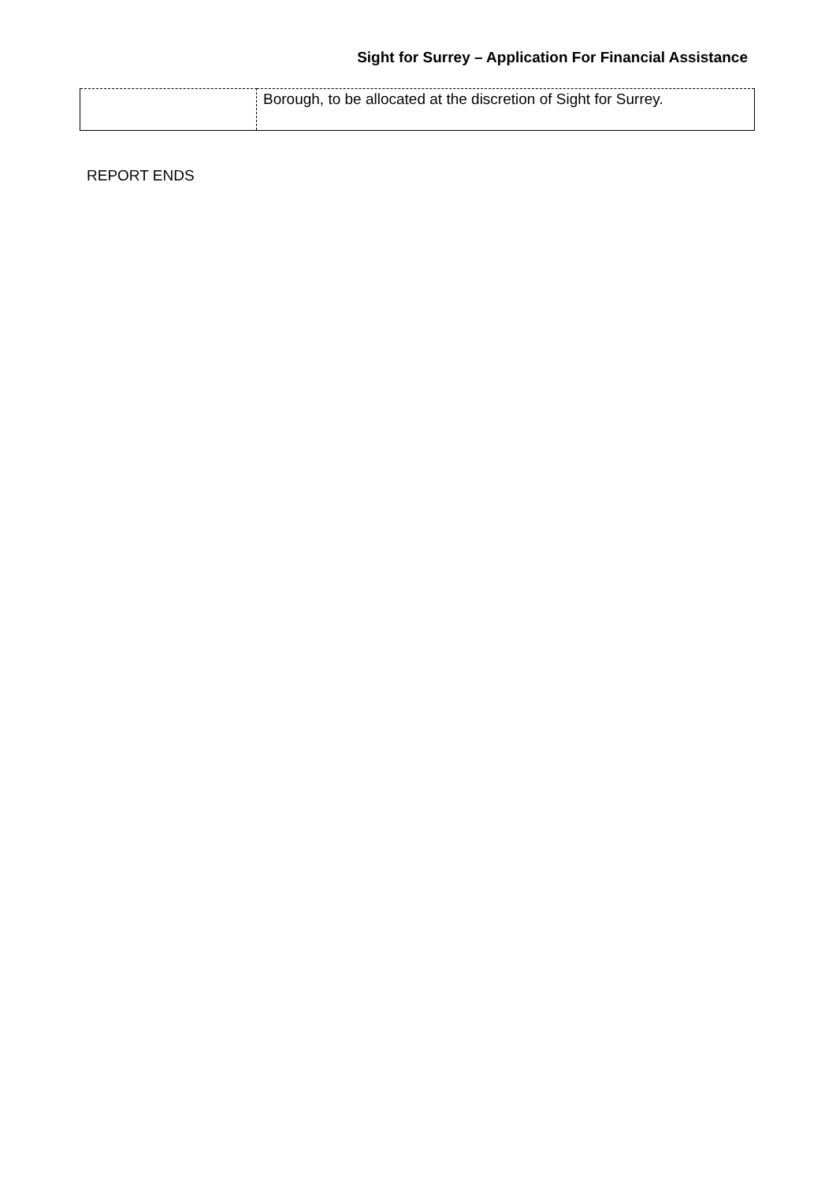Sight for Surrey – Application For Financial Assistance
| | Borough, to be allocated at the discretion of Sight for Surrey. |
REPORT ENDS